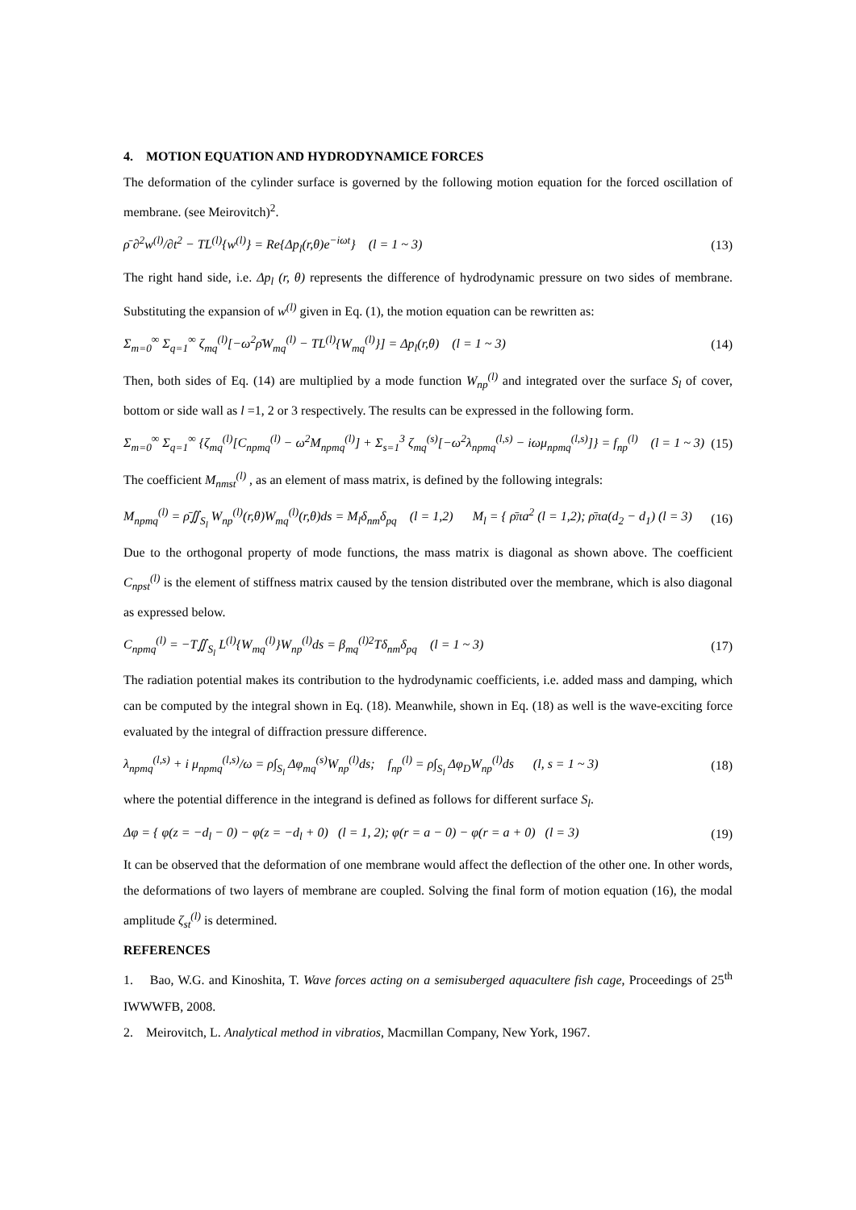4. MOTION EQUATION AND HYDRODYNAMICE FORCES
The deformation of the cylinder surface is governed by the following motion equation for the forced oscillation of membrane. (see Meirovitch)<sup>2</sup>.
ρ̄ ∂<sup>2</sup>w<sup>(l)</sup>/∂t<sup>2</sup> − TL<sup>(l)</sup>{w<sup>(l)</sup>} = Re{Δp<sub>l</sub>(r,θ)e<sup>−iωt</sup>} (l = 1 ~ 3)
(13)
The right hand side, i.e. Δp<sub>l</sub> (r, θ) represents the difference of hydrodynamic pressure on two sides of membrane. Substituting the expansion of w<sup>(l)</sup> given in Eq. (1), the motion equation can be rewritten as:
Σ<sub>m=0</sub><sup>∞</sup> Σ<sub>q=1</sub><sup>∞</sup> ζ<sub>mq</sub><sup>(l)</sup>[−ω<sup>2</sup>ρ̄W<sub>mq</sub><sup>(l)</sup> − TL<sup>(l)</sup>{W<sub>mq</sub><sup>(l)</sup>}] = Δp<sub>l</sub>(r,θ) (l = 1 ~ 3)
(14)
Then, both sides of Eq. (14) are multiplied by a mode function W<sub>np</sub><sup>(l)</sup> and integrated over the surface S<sub>l</sub> of cover, bottom or side wall as l =1, 2 or 3 respectively. The results can be expressed in the following form.
Σ<sub>m=0</sub><sup>∞</sup> Σ<sub>q=1</sub><sup>∞</sup> {ζ<sub>mq</sub><sup>(l)</sup>[C<sub>npmq</sub><sup>(l)</sup> − ω<sup>2</sup>M<sub>npmq</sub><sup>(l)</sup>] + Σ<sub>s=1</sub><sup>3</sup> ζ<sub>mq</sub><sup>(s)</sup>[−ω<sup>2</sup>λ<sub>npmq</sub><sup>(l,s)</sup> − iωμ<sub>npmq</sub><sup>(l,s)</sup>]} = f<sub>np</sub><sup>(l)</sup> (l = 1 ~ 3)
(15)
The coefficient M<sub>nmst</sub><sup>(l)</sup> , as an element of mass matrix, is defined by the following integrals:
M<sub>npmq</sub><sup>(l)</sup> = ρ̄∬<sub>S<sub>l</sub></sub> W<sub>np</sub><sup>(l)</sup>(r,θ)W<sub>mq</sub><sup>(l)</sup>(r,θ)ds = M<sub>l</sub>δ<sub>nm</sub>δ<sub>pq</sub> (l = 1,2) M<sub>l</sub> = { ρ̄πa<sup>2</sup> (l = 1,2); ρ̄πa(d<sub>2</sub> − d<sub>1</sub>) (l = 3)
(16)
Due to the orthogonal property of mode functions, the mass matrix is diagonal as shown above. The coefficient C<sub>npst</sub><sup>(l)</sup> is the element of stiffness matrix caused by the tension distributed over the membrane, which is also diagonal as expressed below.
C<sub>npmq</sub><sup>(l)</sup> = −T∬<sub>S<sub>l</sub></sub> L<sup>(l)</sup>{W<sub>mq</sub><sup>(l)</sup>}W<sub>np</sub><sup>(l)</sup>ds = β<sub>mq</sub><sup>(l)2</sup>Tδ<sub>nm</sub>δ<sub>pq</sub> (l = 1 ~ 3)
(17)
The radiation potential makes its contribution to the hydrodynamic coefficients, i.e. added mass and damping, which can be computed by the integral shown in Eq. (18). Meanwhile, shown in Eq. (18) as well is the wave-exciting force evaluated by the integral of diffraction pressure difference.
λ<sub>npmq</sub><sup>(l,s)</sup> + i μ<sub>npmq</sub><sup>(l,s)</sup>/ω = ρ∫<sub>S<sub>l</sub></sub> Δφ<sub>mq</sub><sup>(s)</sup>W<sub>np</sub><sup>(l)</sup>ds; f<sub>np</sub><sup>(l)</sup> = ρ∫<sub>S<sub>l</sub></sub> Δφ<sub>D</sub>W<sub>np</sub><sup>(l)</sup>ds (l, s = 1 ~ 3)
(18)
where the potential difference in the integrand is defined as follows for different surface S<sub>l</sub>.
Δφ = { φ(z = −d<sub>l</sub> − 0) − φ(z = −d<sub>l</sub> + 0) (l = 1, 2); φ(r = a − 0) − φ(r = a + 0) (l = 3)
(19)
It can be observed that the deformation of one membrane would affect the deflection of the other one. In other words, the deformations of two layers of membrane are coupled. Solving the final form of motion equation (16), the modal amplitude ζ<sub>st</sub><sup>(l)</sup> is determined.
REFERENCES
1. Bao, W.G. and Kinoshita, T. Wave forces acting on a semisuberged aquacultere fish cage, Proceedings of 25<sup>th</sup> IWWWFB, 2008.
2. Meirovitch, L. Analytical method in vibratios, Macmillan Company, New York, 1967.